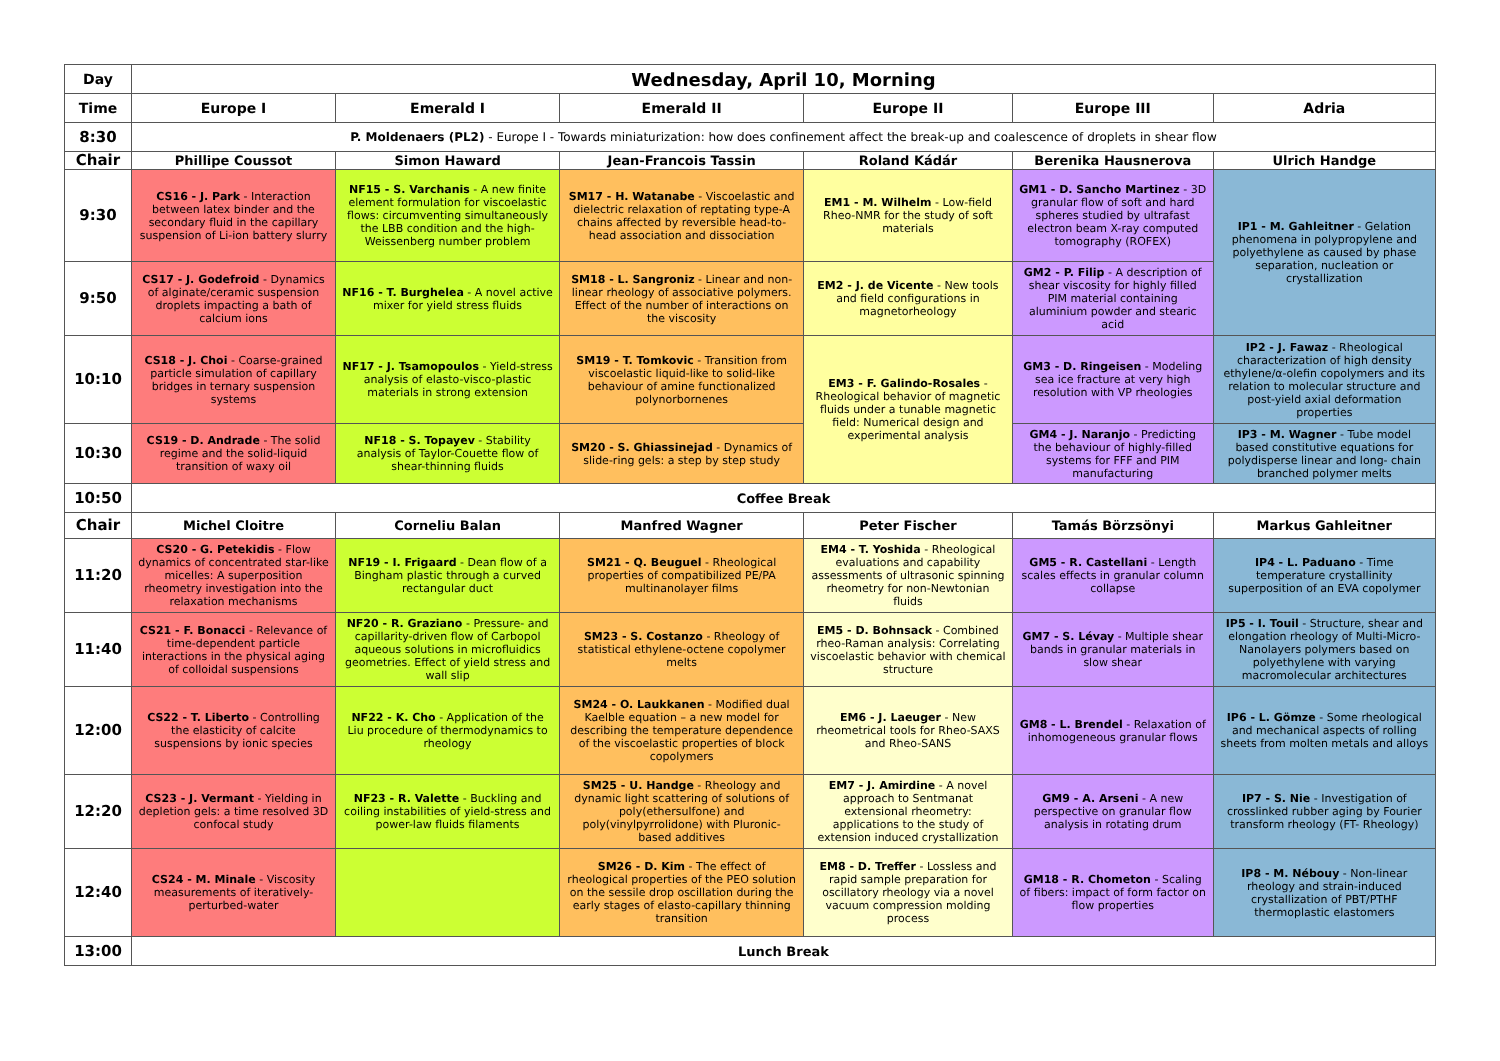| Day | Wednesday, April 10, Morning | | | | | |
| --- | --- | --- | --- | --- | --- | --- |
| Time | Europe I | Emerald I | Emerald II | Europe II | Europe III | Adria |
| 8:30 | P. Moldenaers (PL2) - Europe I - Towards miniaturization: how does confinement affect the break-up and coalescence of droplets in shear flow | | | | | |
| Chair | Phillipe Coussot | Simon Haward | Jean-Francois Tassin | Roland Kádár | Berenika Hausnerova | Ulrich Handge |
| 9:30 | CS16 - J. Park - Interaction between latex binder and the secondary fluid in the capillary suspension of Li-ion battery slurry | NF15 - S. Varchanis - A new finite element formulation for viscoelastic flows: circumventing simultaneously the LBB condition and the high-Weissenberg number problem | SM17 - H. Watanabe - Viscoelastic and dielectric relaxation of reptating type-A chains affected by reversible head-to-head association and dissociation | EM1 - M. Wilhelm - Low-field Rheo-NMR for the study of soft materials | GM1 - D. Sancho Martinez - 3D granular flow of soft and hard spheres studied by ultrafast electron beam X-ray computed tomography (ROFEX) | IP1 - M. Gahleitner - Gelation phenomena in polypropylene and polyethylene as caused by phase separation, nucleation or crystallization |
| 9:50 | CS17 - J. Godefroid - Dynamics of alginate/ceramic suspension droplets impacting a bath of calcium ions | NF16 - T. Burghelea - A novel active mixer for yield stress fluids | SM18 - L. Sangroniz - Linear and non-linear rheology of associative polymers. Effect of the number of interactions on the viscosity | EM2 - J. de Vicente - New tools and field configurations in magnetorheology | GM2 - P. Filip - A description of shear viscosity for highly filled PIM material containing aluminium powder and stearic acid | |
| 10:10 | CS18 - J. Choi - Coarse-grained particle simulation of capillary bridges in ternary suspension systems | NF17 - J. Tsamopoulos - Yield-stress analysis of elasto-visco-plastic materials in strong extension | SM19 - T. Tomkovic - Transition from viscoelastic liquid-like to solid-like behaviour of amine functionalized polynorbornenes | EM3 - F. Galindo-Rosales - Rheological behavior of magnetic fluids under a tunable magnetic field: Numerical design and experimental analysis | GM3 - D. Ringeisen - Modeling sea ice fracture at very high resolution with VP rheologies | IP2 - J. Fawaz - Rheological characterization of high density ethylene/α-olefin copolymers and its relation to molecular structure and post-yield axial deformation properties |
| 10:30 | CS19 - D. Andrade - The solid regime and the solid-liquid transition of waxy oil | NF18 - S. Topayev - Stability analysis of Taylor-Couette flow of shear-thinning fluids | SM20 - S. Ghiassinejad - Dynamics of slide-ring gels: a step by step study | | GM4 - J. Naranjo - Predicting the behaviour of highly-filled systems for FFF and PIM manufacturing | IP3 - M. Wagner - Tube model based constitutive equations for polydisperse linear and long- chain branched polymer melts |
| 10:50 | Coffee Break | | | | | |
| Chair | Michel Cloitre | Corneliu Balan | Manfred Wagner | Peter Fischer | Tamás Börzsönyi | Markus Gahleitner |
| 11:20 | CS20 - G. Petekidis - Flow dynamics of concentrated star-like micelles: A superposition rheometry investigation into the relaxation mechanisms | NF19 - I. Frigaard - Dean flow of a Bingham plastic through a curved rectangular duct | SM21 - Q. Beuguel - Rheological properties of compatibilized PE/PA multinanolayer films | EM4 - T. Yoshida - Rheological evaluations and capability assessments of ultrasonic spinning rheometry for non-Newtonian fluids | GM5 - R. Castellani - Length scales effects in granular column collapse | IP4 - L. Paduano - Time temperature crystallinity superposition of an EVA copolymer |
| 11:40 | CS21 - F. Bonacci - Relevance of time-dependent particle interactions in the physical aging of colloidal suspensions | NF20 - R. Graziano - Pressure- and capillarity-driven flow of Carbopol aqueous solutions in microfluidics geometries. Effect of yield stress and wall slip | SM23 - S. Costanzo - Rheology of statistical ethylene-octene copolymer melts | EM5 - D. Bohnsack - Combined rheo-Raman analysis: Correlating viscoelastic behavior with chemical structure | GM7 - S. Lévay - Multiple shear bands in granular materials in slow shear | IP5 - I. Touil - Structure, shear and elongation rheology of Multi-Micro-Nanolayers polymers based on polyethylene with varying macromolecular architectures |
| 12:00 | CS22 - T. Liberto - Controlling the elasticity of calcite suspensions by ionic species | NF22 - K. Cho - Application of the Liu procedure of thermodynamics to rheology | SM24 - O. Laukkanen - Modified dual Kaelble equation – a new model for describing the temperature dependence of the viscoelastic properties of block copolymers | EM6 - J. Laeuger - New rheometrical tools for Rheo-SAXS and Rheo-SANS | GM8 - L. Brendel - Relaxation of inhomogeneous granular flows | IP6 - L. Gömze - Some rheological and mechanical aspects of rolling sheets from molten metals and alloys |
| 12:20 | CS23 - J. Vermant - Yielding in depletion gels: a time resolved 3D confocal study | NF23 - R. Valette - Buckling and coiling instabilities of yield-stress and power-law fluids filaments | SM25 - U. Handge - Rheology and dynamic light scattering of solutions of poly(ethersulfone) and poly(vinylpyrrolidone) with Pluronic-based additives | EM7 - J. Amirdine - A novel approach to Sentmanat extensional rheometry: applications to the study of extension induced crystallization | GM9 - A. Arseni - A new perspective on granular flow analysis in rotating drum | IP7 - S. Nie - Investigation of crosslinked rubber aging by Fourier transform rheology (FT- Rheology) |
| 12:40 | CS24 - M. Minale - Viscosity measurements of iteratively-perturbed-water | | SM26 - D. Kim - The effect of rheological properties of the PEO solution on the sessile drop oscillation during the early stages of elasto-capillary thinning transition | EM8 - D. Treffer - Lossless and rapid sample preparation for oscillatory rheology via a novel vacuum compression molding process | GM18 - R. Chometon - Scaling of fibers: impact of form factor on flow properties | IP8 - M. Nébouy - Non-linear rheology and strain-induced crystallization of PBT/PTHF thermoplastic elastomers |
| 13:00 | Lunch Break | | | | | |